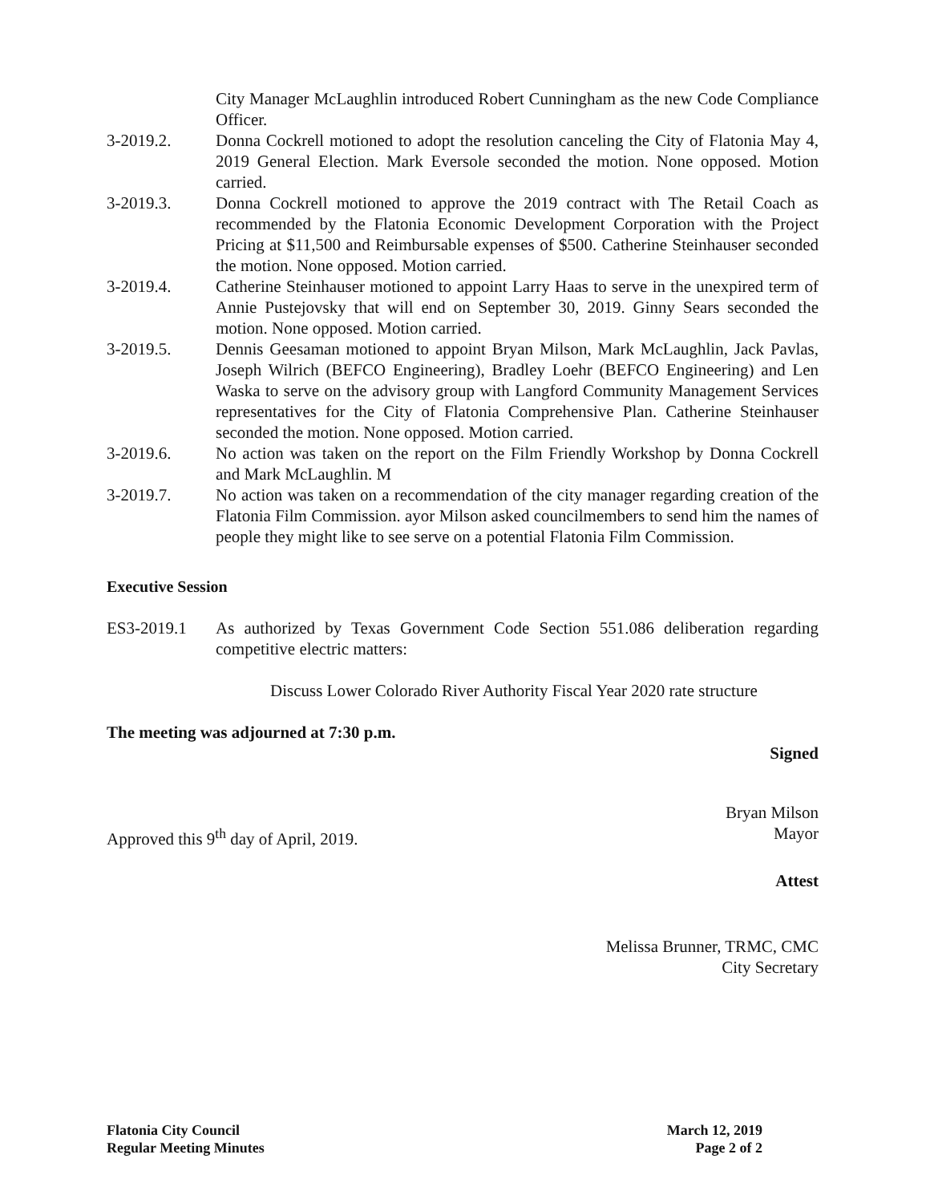City Manager McLaughlin introduced Robert Cunningham as the new Code Compliance Officer.
3-2019.2. Donna Cockrell motioned to adopt the resolution canceling the City of Flatonia May 4, 2019 General Election. Mark Eversole seconded the motion. None opposed. Motion carried.
3-2019.3. Donna Cockrell motioned to approve the 2019 contract with The Retail Coach as recommended by the Flatonia Economic Development Corporation with the Project Pricing at $11,500 and Reimbursable expenses of $500. Catherine Steinhauser seconded the motion. None opposed. Motion carried.
3-2019.4. Catherine Steinhauser motioned to appoint Larry Haas to serve in the unexpired term of Annie Pustejovsky that will end on September 30, 2019. Ginny Sears seconded the motion. None opposed. Motion carried.
3-2019.5. Dennis Geesaman motioned to appoint Bryan Milson, Mark McLaughlin, Jack Pavlas, Joseph Wilrich (BEFCO Engineering), Bradley Loehr (BEFCO Engineering) and Len Waska to serve on the advisory group with Langford Community Management Services representatives for the City of Flatonia Comprehensive Plan. Catherine Steinhauser seconded the motion. None opposed. Motion carried.
3-2019.6. No action was taken on the report on the Film Friendly Workshop by Donna Cockrell and Mark McLaughlin. M
3-2019.7. No action was taken on a recommendation of the city manager regarding creation of the Flatonia Film Commission. ayor Milson asked councilmembers to send him the names of people they might like to see serve on a potential Flatonia Film Commission.
Executive Session
ES3-2019.1 As authorized by Texas Government Code Section 551.086 deliberation regarding competitive electric matters:
Discuss Lower Colorado River Authority Fiscal Year 2020 rate structure
The meeting was adjourned at 7:30 p.m.
Signed
Approved this 9<sup>th</sup> day of April, 2019.
Bryan Milson
Mayor
Attest
Melissa Brunner, TRMC, CMC
City Secretary
Flatonia City Council
Regular Meeting Minutes
March 12, 2019
Page 2 of 2